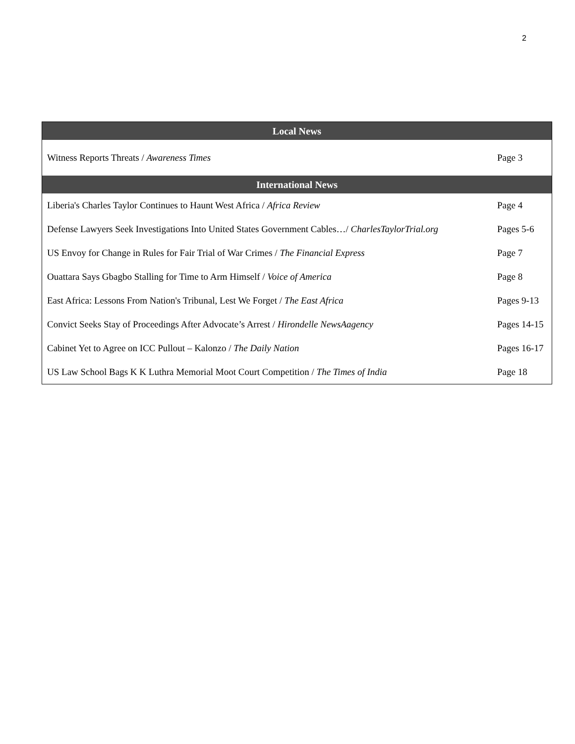2
| Local News | |
| --- | --- |
| Witness Reports Threats / Awareness Times | Page 3 |
| International News | |
| Liberia's Charles Taylor Continues to Haunt West Africa / Africa Review | Page 4 |
| Defense Lawyers Seek Investigations Into United States Government Cables…/ CharlesTaylorTrial.org | Pages 5-6 |
| US Envoy for Change in Rules for Fair Trial of War Crimes / The Financial Express | Page 7 |
| Ouattara Says Gbagbo Stalling for Time to Arm Himself / Voice of America | Page 8 |
| East Africa: Lessons From Nation's Tribunal, Lest We Forget / The East Africa | Pages 9-13 |
| Convict Seeks Stay of Proceedings After Advocate’s Arrest / Hirondelle NewsAagency | Pages 14-15 |
| Cabinet Yet to Agree on ICC Pullout – Kalonzo / The Daily Nation | Pages 16-17 |
| US Law School Bags K K Luthra Memorial Moot Court Competition / The Times of India | Page 18 |